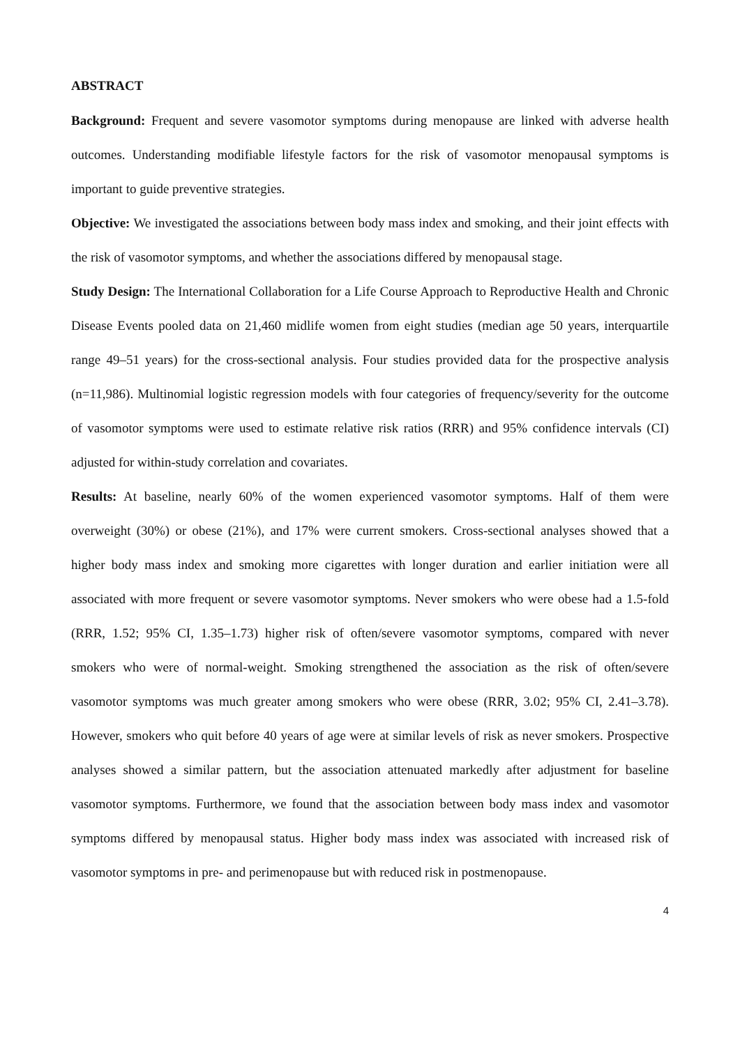ABSTRACT
Background: Frequent and severe vasomotor symptoms during menopause are linked with adverse health outcomes. Understanding modifiable lifestyle factors for the risk of vasomotor menopausal symptoms is important to guide preventive strategies.
Objective: We investigated the associations between body mass index and smoking, and their joint effects with the risk of vasomotor symptoms, and whether the associations differed by menopausal stage.
Study Design: The International Collaboration for a Life Course Approach to Reproductive Health and Chronic Disease Events pooled data on 21,460 midlife women from eight studies (median age 50 years, interquartile range 49–51 years) for the cross-sectional analysis. Four studies provided data for the prospective analysis (n=11,986). Multinomial logistic regression models with four categories of frequency/severity for the outcome of vasomotor symptoms were used to estimate relative risk ratios (RRR) and 95% confidence intervals (CI) adjusted for within-study correlation and covariates.
Results: At baseline, nearly 60% of the women experienced vasomotor symptoms. Half of them were overweight (30%) or obese (21%), and 17% were current smokers. Cross-sectional analyses showed that a higher body mass index and smoking more cigarettes with longer duration and earlier initiation were all associated with more frequent or severe vasomotor symptoms. Never smokers who were obese had a 1.5-fold (RRR, 1.52; 95% CI, 1.35–1.73) higher risk of often/severe vasomotor symptoms, compared with never smokers who were of normal-weight. Smoking strengthened the association as the risk of often/severe vasomotor symptoms was much greater among smokers who were obese (RRR, 3.02; 95% CI, 2.41–3.78). However, smokers who quit before 40 years of age were at similar levels of risk as never smokers. Prospective analyses showed a similar pattern, but the association attenuated markedly after adjustment for baseline vasomotor symptoms. Furthermore, we found that the association between body mass index and vasomotor symptoms differed by menopausal status. Higher body mass index was associated with increased risk of vasomotor symptoms in pre- and perimenopause but with reduced risk in postmenopause.
4